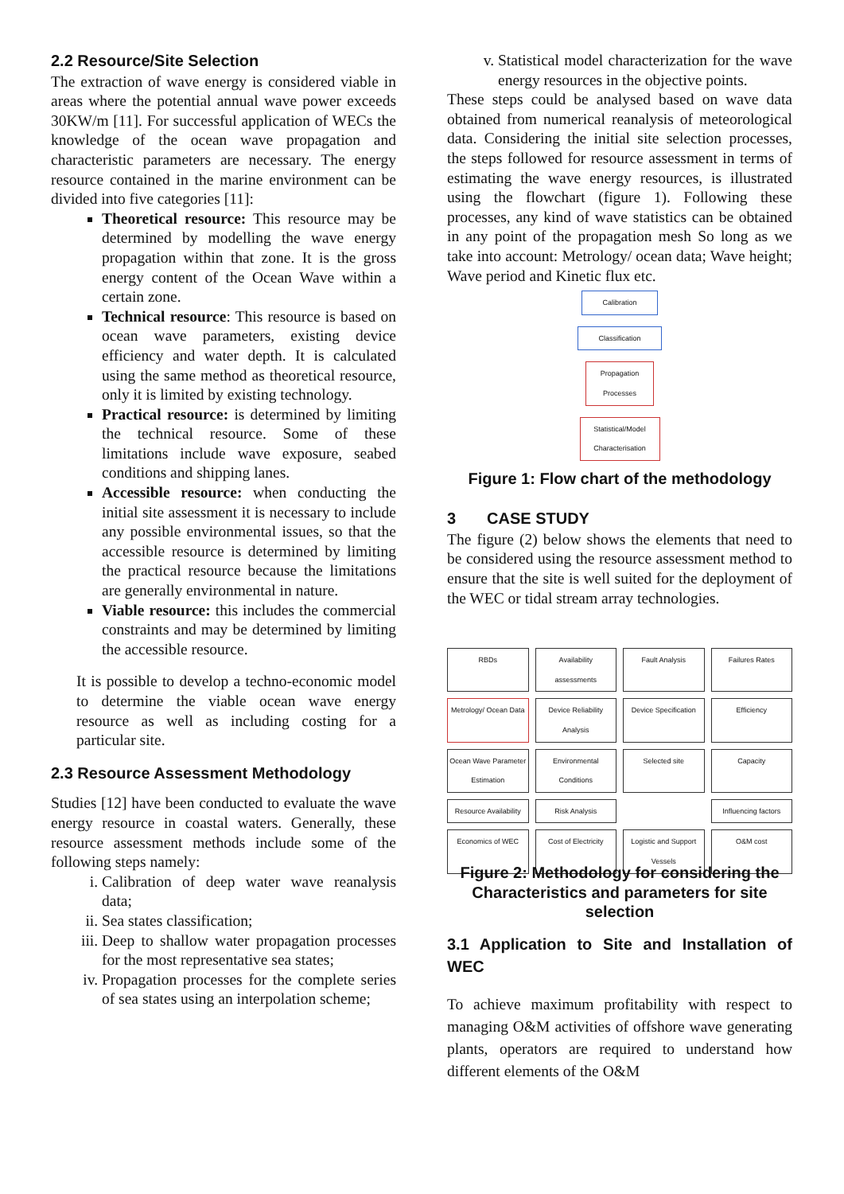2.2 Resource/Site Selection
The extraction of wave energy is considered viable in areas where the potential annual wave power exceeds 30KW/m [11]. For successful application of WECs the knowledge of the ocean wave propagation and characteristic parameters are necessary. The energy resource contained in the marine environment can be divided into five categories [11]:
Theoretical resource: This resource may be determined by modelling the wave energy propagation within that zone. It is the gross energy content of the Ocean Wave within a certain zone.
Technical resource: This resource is based on ocean wave parameters, existing device efficiency and water depth. It is calculated using the same method as theoretical resource, only it is limited by existing technology.
Practical resource: is determined by limiting the technical resource. Some of these limitations include wave exposure, seabed conditions and shipping lanes.
Accessible resource: when conducting the initial site assessment it is necessary to include any possible environmental issues, so that the accessible resource is determined by limiting the practical resource because the limitations are generally environmental in nature.
Viable resource: this includes the commercial constraints and may be determined by limiting the accessible resource.
It is possible to develop a techno-economic model to determine the viable ocean wave energy resource as well as including costing for a particular site.
2.3 Resource Assessment Methodology
Studies [12] have been conducted to evaluate the wave energy resource in coastal waters. Generally, these resource assessment methods include some of the following steps namely:
i. Calibration of deep water wave reanalysis data;
ii. Sea states classification;
iii. Deep to shallow water propagation processes for the most representative sea states;
iv. Propagation processes for the complete series of sea states using an interpolation scheme;
v. Statistical model characterization for the wave energy resources in the objective points.
These steps could be analysed based on wave data obtained from numerical reanalysis of meteorological data. Considering the initial site selection processes, the steps followed for resource assessment in terms of estimating the wave energy resources, is illustrated using the flowchart (figure 1). Following these processes, any kind of wave statistics can be obtained in any point of the propagation mesh So long as we take into account: Metrology/ ocean data; Wave height; Wave period and Kinetic flux etc.
Calibration
Classification
Propagation Processes
Statistical/Model Characterisation
Figure 1: Flow chart of the methodology
3 CASE STUDY
The figure (2) below shows the elements that need to be considered using the resource assessment method to ensure that the site is well suited for the deployment of the WEC or tidal stream array technologies.
RBDs
Availability assessments
Fault Analysis
Failures Rates
Metrology/ Ocean Data
Device Reliability Analysis
Device Specification
Efficiency
Ocean Wave Parameter Estimation
Environmental Conditions
Selected site
Capacity
Resource Availability
Risk Analysis
Influencing factors
Economics of WEC
Cost of Electricity
Logistic and Support Vessels
O&M cost
Figure 2: Methodology for considering the Characteristics and parameters for site selection
3.1 Application to Site and Installation of WEC
To achieve maximum profitability with respect to managing O&M activities of offshore wave generating plants, operators are required to understand how different elements of the O&M